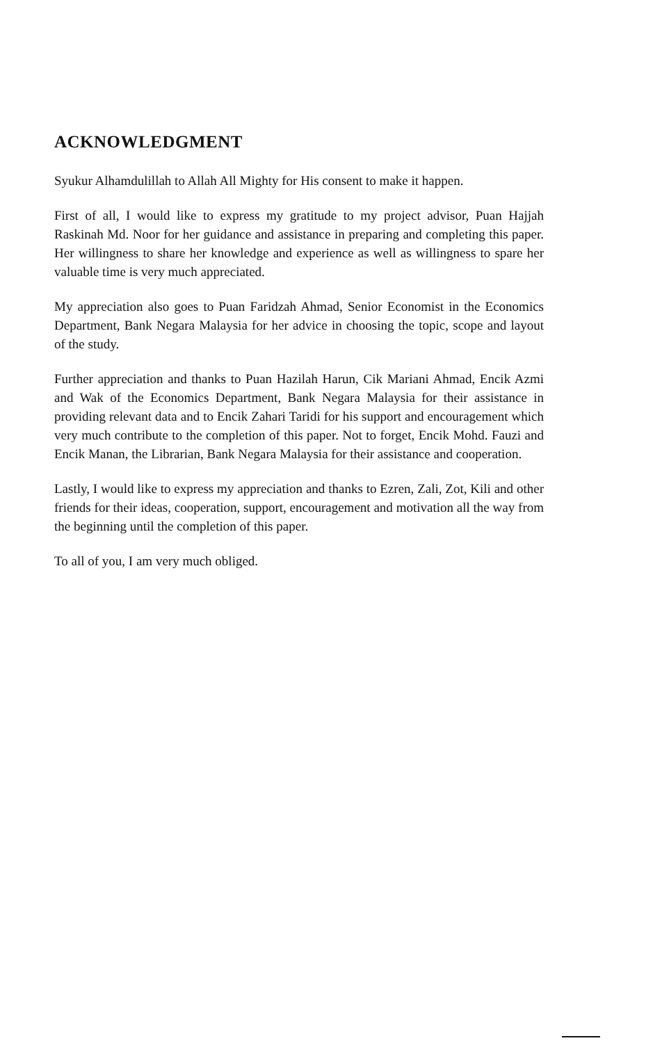ACKNOWLEDGMENT
Syukur Alhamdulillah to Allah All Mighty for His consent to make it happen.
First of all, I would like to express my gratitude to my project advisor, Puan Hajjah Raskinah Md. Noor for her guidance and assistance in preparing and completing this paper. Her willingness to share her knowledge and experience as well as willingness to spare her valuable time is very much appreciated.
My appreciation also goes to Puan Faridzah Ahmad, Senior Economist in the Economics Department, Bank Negara Malaysia for her advice in choosing the topic, scope and layout of the study.
Further appreciation and thanks to Puan Hazilah Harun, Cik Mariani Ahmad, Encik Azmi and Wak of the Economics Department, Bank Negara Malaysia for their assistance in providing relevant data and to Encik Zahari Taridi for his support and encouragement which very much contribute to the completion of this paper. Not to forget, Encik Mohd. Fauzi and Encik Manan, the Librarian, Bank Negara Malaysia for their assistance and cooperation.
Lastly, I would like to express my appreciation and thanks to Ezren, Zali, Zot, Kili and other friends for their ideas, cooperation, support, encouragement and motivation all the way from the beginning until the completion of this paper.
To all of you, I am very much obliged.